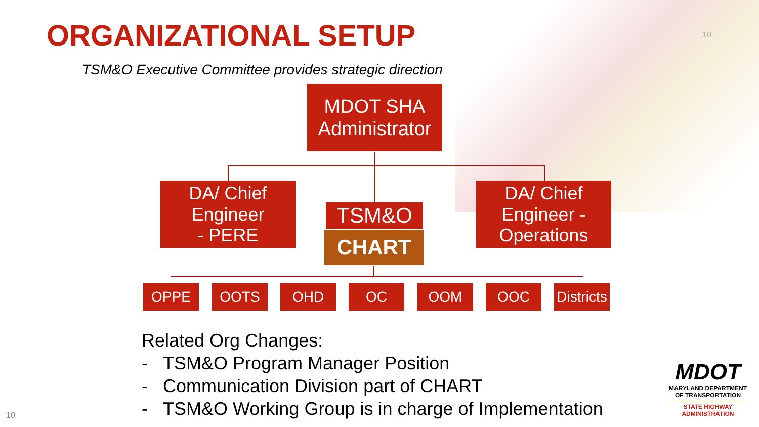ORGANIZATIONAL SETUP 10
TSM&O Executive Committee provides strategic direction
MDOT SHA
Administrator
DA/ Chief
Engineer
- PERE
TSM&O
CHART
DA/ Chief
Engineer -
Operations
OPPE OOTS OHD OC OOM OOC
Districts
Related Org Changes:
- TSM&O Program Manager Position
- Communication Division part of CHART
- TSM&O Working Group is in charge of Implementation
MDOT
MARYLAND DEPARTMENT
OF TRANSPORTATION
STATE HIGHWAY
ADMINISTRATION
10